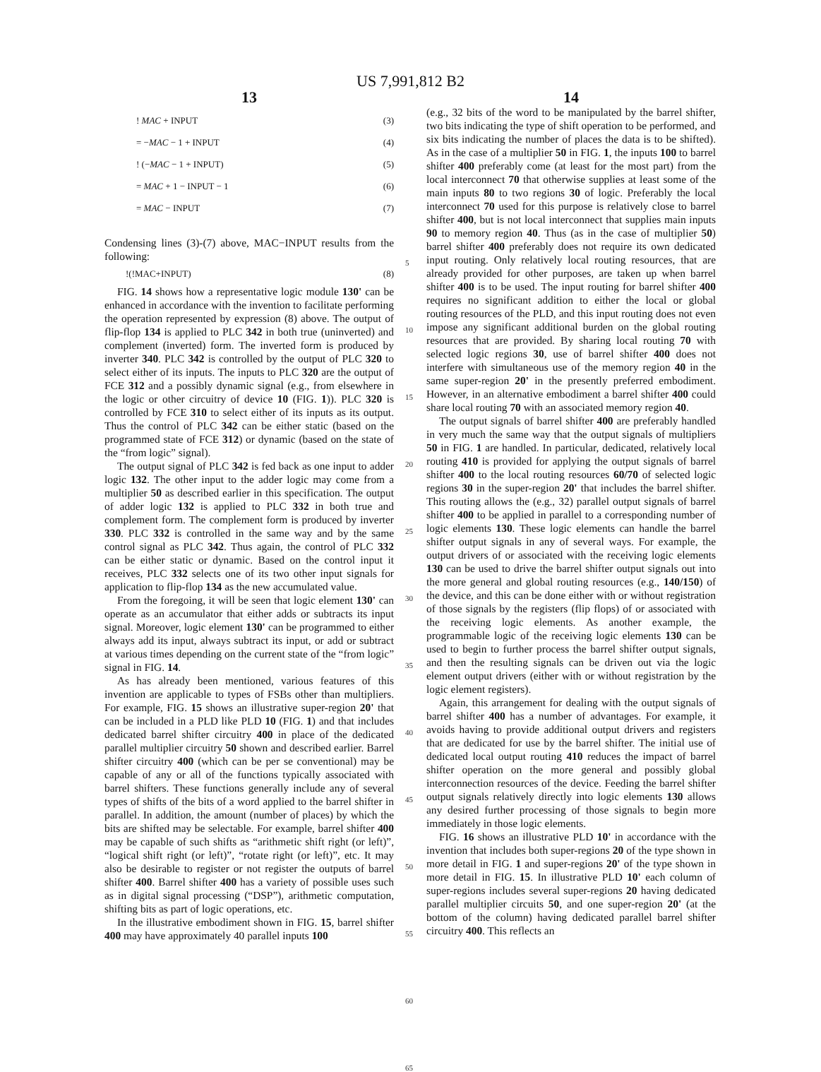US 7,991,812 B2
13
! MAC + INPUT (3)
= −MAC − 1 + INPUT (4)
! (−MAC − 1 + INPUT) (5)
= MAC + 1 − INPUT − 1 (6)
= MAC − INPUT (7)
Condensing lines (3)-(7) above, MAC−INPUT results from the following:
!(!MAC+INPUT) (8)
FIG. 14 shows how a representative logic module 130' can be enhanced in accordance with the invention to facilitate performing the operation represented by expression (8) above. The output of flip-flop 134 is applied to PLC 342 in both true (uninverted) and complement (inverted) form. The inverted form is produced by inverter 340. PLC 342 is controlled by the output of PLC 320 to select either of its inputs. The inputs to PLC 320 are the output of FCE 312 and a possibly dynamic signal (e.g., from elsewhere in the logic or other circuitry of device 10 (FIG. 1)). PLC 320 is controlled by FCE 310 to select either of its inputs as its output. Thus the control of PLC 342 can be either static (based on the programmed state of FCE 312) or dynamic (based on the state of the “from logic” signal).
The output signal of PLC 342 is fed back as one input to adder logic 132. The other input to the adder logic may come from a multiplier 50 as described earlier in this specification. The output of adder logic 132 is applied to PLC 332 in both true and complement form. The complement form is produced by inverter 330. PLC 332 is controlled in the same way and by the same control signal as PLC 342. Thus again, the control of PLC 332 can be either static or dynamic. Based on the control input it receives, PLC 332 selects one of its two other input signals for application to flip-flop 134 as the new accumulated value.
From the foregoing, it will be seen that logic element 130' can operate as an accumulator that either adds or subtracts its input signal. Moreover, logic element 130' can be programmed to either always add its input, always subtract its input, or add or subtract at various times depending on the current state of the “from logic” signal in FIG. 14.
As has already been mentioned, various features of this invention are applicable to types of FSBs other than multipliers. For example, FIG. 15 shows an illustrative super-region 20' that can be included in a PLD like PLD 10 (FIG. 1) and that includes dedicated barrel shifter circuitry 400 in place of the dedicated parallel multiplier circuitry 50 shown and described earlier. Barrel shifter circuitry 400 (which can be per se conventional) may be capable of any or all of the functions typically associated with barrel shifters. These functions generally include any of several types of shifts of the bits of a word applied to the barrel shifter in parallel. In addition, the amount (number of places) by which the bits are shifted may be selectable. For example, barrel shifter 400 may be capable of such shifts as “arithmetic shift right (or left)”, “logical shift right (or left)”, “rotate right (or left)”, etc. It may also be desirable to register or not register the outputs of barrel shifter 400. Barrel shifter 400 has a variety of possible uses such as in digital signal processing (“DSP”), arithmetic computation, shifting bits as part of logic operations, etc.
In the illustrative embodiment shown in FIG. 15, barrel shifter 400 may have approximately 40 parallel inputs 100
5
10
15
20
25
30
35
40
45
50
55
60
65
14
(e.g., 32 bits of the word to be manipulated by the barrel shifter, two bits indicating the type of shift operation to be performed, and six bits indicating the number of places the data is to be shifted). As in the case of a multiplier 50 in FIG. 1, the inputs 100 to barrel shifter 400 preferably come (at least for the most part) from the local interconnect 70 that otherwise supplies at least some of the main inputs 80 to two regions 30 of logic. Preferably the local interconnect 70 used for this purpose is relatively close to barrel shifter 400, but is not local interconnect that supplies main inputs 90 to memory region 40. Thus (as in the case of multiplier 50) barrel shifter 400 preferably does not require its own dedicated input routing. Only relatively local routing resources, that are already provided for other purposes, are taken up when barrel shifter 400 is to be used. The input routing for barrel shifter 400 requires no significant addition to either the local or global routing resources of the PLD, and this input routing does not even impose any significant additional burden on the global routing resources that are provided. By sharing local routing 70 with selected logic regions 30, use of barrel shifter 400 does not interfere with simultaneous use of the memory region 40 in the same super-region 20' in the presently preferred embodiment. However, in an alternative embodiment a barrel shifter 400 could share local routing 70 with an associated memory region 40.
The output signals of barrel shifter 400 are preferably handled in very much the same way that the output signals of multipliers 50 in FIG. 1 are handled. In particular, dedicated, relatively local routing 410 is provided for applying the output signals of barrel shifter 400 to the local routing resources 60/70 of selected logic regions 30 in the super-region 20' that includes the barrel shifter. This routing allows the (e.g., 32) parallel output signals of barrel shifter 400 to be applied in parallel to a corresponding number of logic elements 130. These logic elements can handle the barrel shifter output signals in any of several ways. For example, the output drivers of or associated with the receiving logic elements 130 can be used to drive the barrel shifter output signals out into the more general and global routing resources (e.g., 140/150) of the device, and this can be done either with or without registration of those signals by the registers (flip flops) of or associated with the receiving logic elements. As another example, the programmable logic of the receiving logic elements 130 can be used to begin to further process the barrel shifter output signals, and then the resulting signals can be driven out via the logic element output drivers (either with or without registration by the logic element registers).
Again, this arrangement for dealing with the output signals of barrel shifter 400 has a number of advantages. For example, it avoids having to provide additional output drivers and registers that are dedicated for use by the barrel shifter. The initial use of dedicated local output routing 410 reduces the impact of barrel shifter operation on the more general and possibly global interconnection resources of the device. Feeding the barrel shifter output signals relatively directly into logic elements 130 allows any desired further processing of those signals to begin more immediately in those logic elements.
FIG. 16 shows an illustrative PLD 10' in accordance with the invention that includes both super-regions 20 of the type shown in more detail in FIG. 1 and super-regions 20' of the type shown in more detail in FIG. 15. In illustrative PLD 10' each column of super-regions includes several super-regions 20 having dedicated parallel multiplier circuits 50, and one super-region 20' (at the bottom of the column) having dedicated parallel barrel shifter circuitry 400. This reflects an